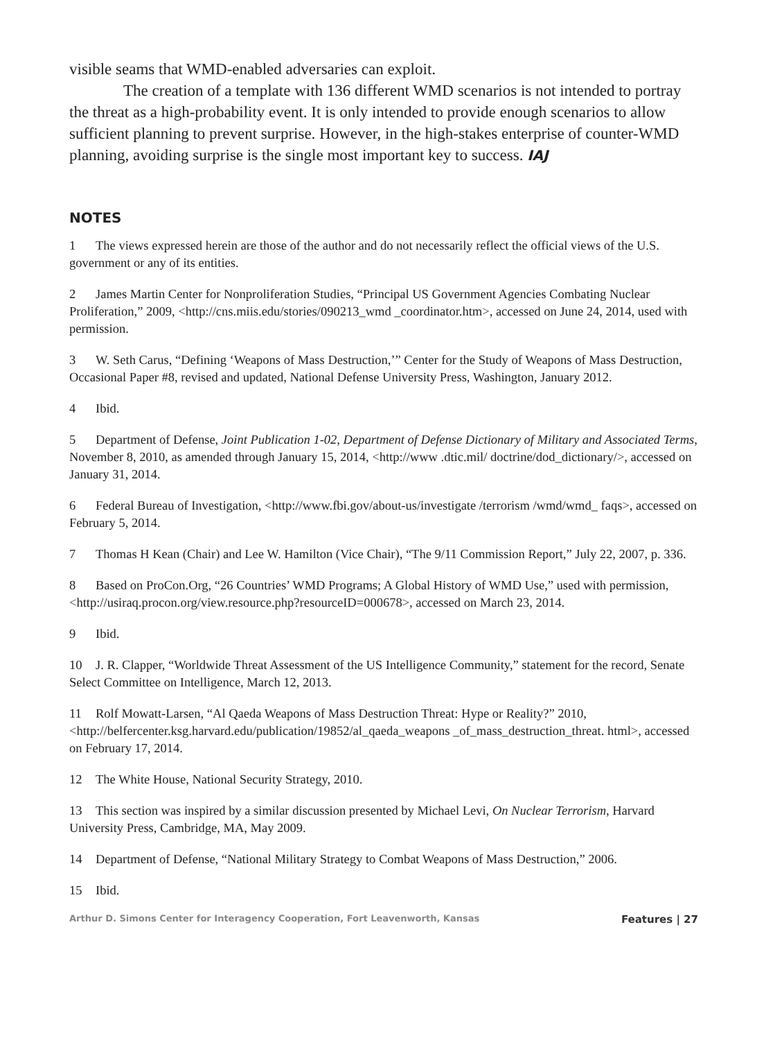visible seams that WMD-enabled adversaries can exploit.
The creation of a template with 136 different WMD scenarios is not intended to portray the threat as a high-probability event. It is only intended to provide enough scenarios to allow sufficient planning to prevent surprise. However, in the high-stakes enterprise of counter-WMD planning, avoiding surprise is the single most important key to success. IAJ
NOTES
1 The views expressed herein are those of the author and do not necessarily reflect the official views of the U.S. government or any of its entities.
2 James Martin Center for Nonproliferation Studies, “Principal US Government Agencies Combating Nuclear Proliferation,” 2009, <http://cns.miis.edu/stories/090213_wmd _coordinator.htm>, accessed on June 24, 2014, used with permission.
3 W. Seth Carus, “Defining ‘Weapons of Mass Destruction,’” Center for the Study of Weapons of Mass Destruction, Occasional Paper #8, revised and updated, National Defense University Press, Washington, January 2012.
4 Ibid.
5 Department of Defense, Joint Publication 1-02, Department of Defense Dictionary of Military and Associated Terms, November 8, 2010, as amended through January 15, 2014, <http://www .dtic.mil/ doctrine/dod_dictionary/>, accessed on January 31, 2014.
6 Federal Bureau of Investigation, <http://www.fbi.gov/about-us/investigate /terrorism /wmd/wmd_ faqs>, accessed on February 5, 2014.
7 Thomas H Kean (Chair) and Lee W. Hamilton (Vice Chair), “The 9/11 Commission Report,” July 22, 2007, p. 336.
8 Based on ProCon.Org, “26 Countries’ WMD Programs; A Global History of WMD Use,” used with permission, <http://usiraq.procon.org/view.resource.php?resourceID=000678>, accessed on March 23, 2014.
9 Ibid.
10 J. R. Clapper, “Worldwide Threat Assessment of the US Intelligence Community,” statement for the record, Senate Select Committee on Intelligence, March 12, 2013.
11 Rolf Mowatt-Larsen, “Al Qaeda Weapons of Mass Destruction Threat: Hype or Reality?” 2010, <http://belfercenter.ksg.harvard.edu/publication/19852/al_qaeda_weapons _of_mass_destruction_threat. html>, accessed on February 17, 2014.
12 The White House, National Security Strategy, 2010.
13 This section was inspired by a similar discussion presented by Michael Levi, On Nuclear Terrorism, Harvard University Press, Cambridge, MA, May 2009.
14 Department of Defense, “National Military Strategy to Combat Weapons of Mass Destruction,” 2006.
15 Ibid.
Arthur D. Simons Center for Interagency Cooperation, Fort Leavenworth, Kansas
Features | 27